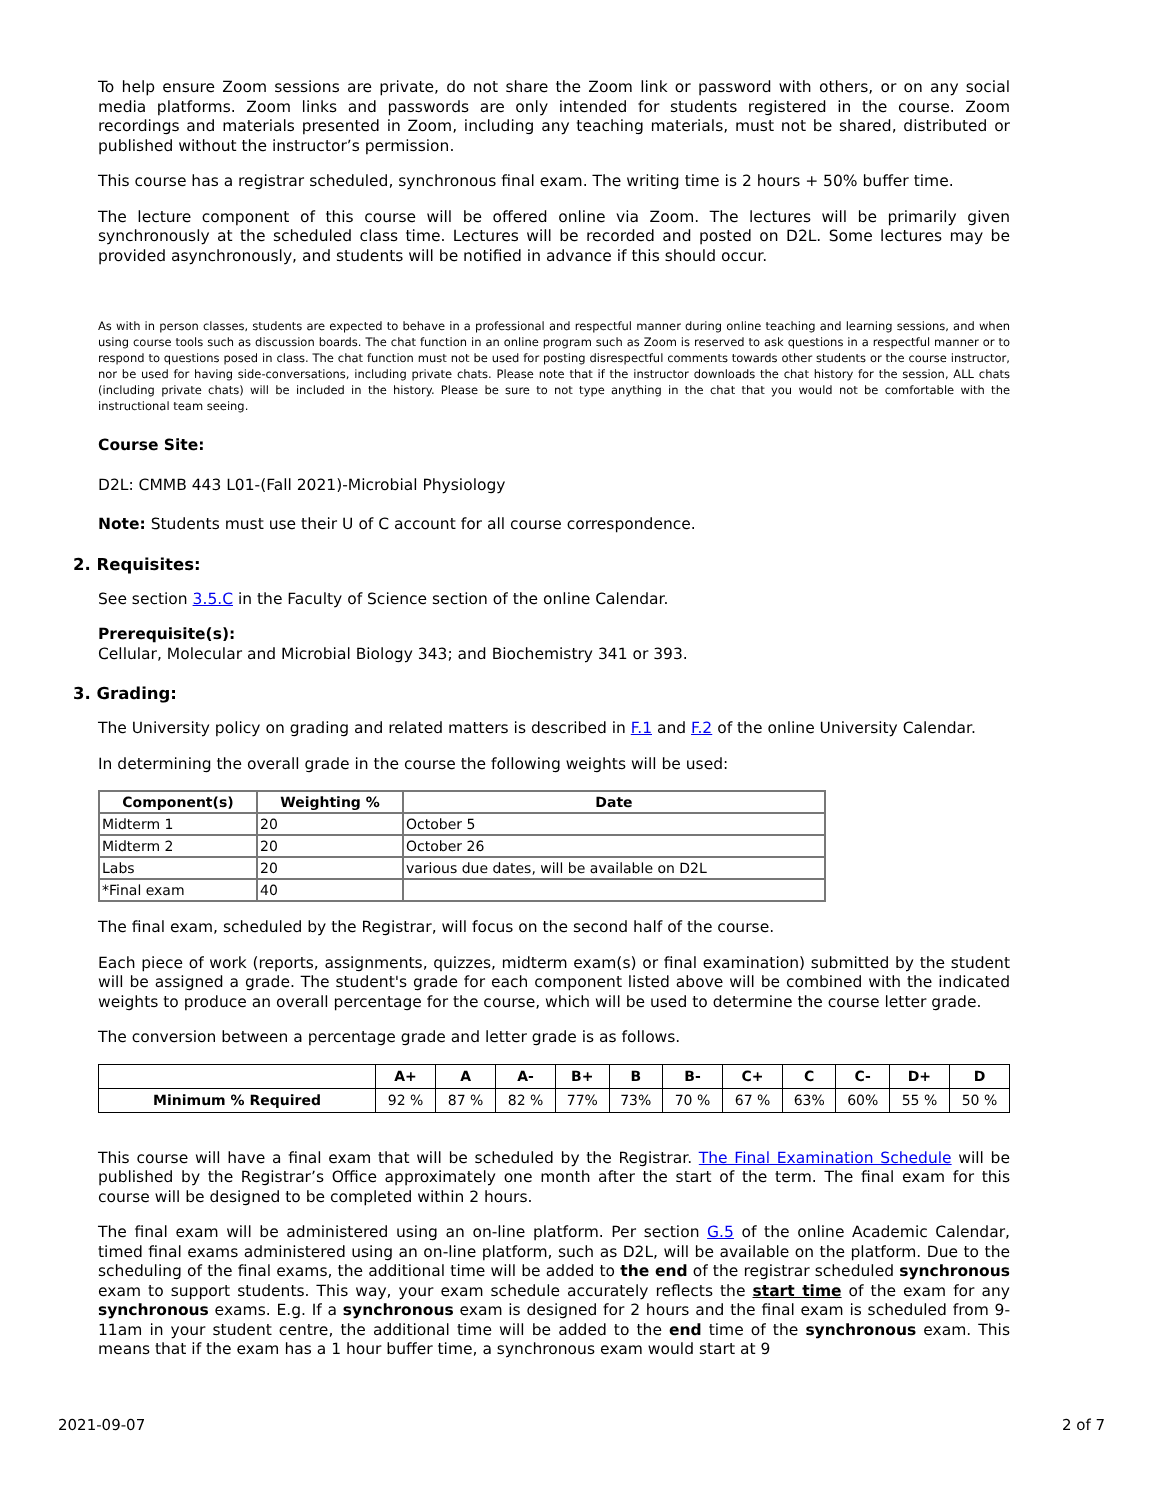To help ensure Zoom sessions are private, do not share the Zoom link or password with others, or on any social media platforms. Zoom links and passwords are only intended for students registered in the course. Zoom recordings and materials presented in Zoom, including any teaching materials, must not be shared, distributed or published without the instructor’s permission.
This course has a registrar scheduled, synchronous final exam. The writing time is 2 hours + 50% buffer time.
The lecture component of this course will be offered online via Zoom. The lectures will be primarily given synchronously at the scheduled class time. Lectures will be recorded and posted on D2L. Some lectures may be provided asynchronously, and students will be notified in advance if this should occur.
As with in person classes, students are expected to behave in a professional and respectful manner during online teaching and learning sessions, and when using course tools such as discussion boards. The chat function in an online program such as Zoom is reserved to ask questions in a respectful manner or to respond to questions posed in class. The chat function must not be used for posting disrespectful comments towards other students or the course instructor, nor be used for having side-conversations, including private chats. Please note that if the instructor downloads the chat history for the session, ALL chats (including private chats) will be included in the history. Please be sure to not type anything in the chat that you would not be comfortable with the instructional team seeing.
Course Site:
D2L: CMMB 443 L01-(Fall 2021)-Microbial Physiology
Note: Students must use their U of C account for all course correspondence.
2. Requisites:
See section 3.5.C in the Faculty of Science section of the online Calendar.
Prerequisite(s):
Cellular, Molecular and Microbial Biology 343; and Biochemistry 341 or 393.
3. Grading:
The University policy on grading and related matters is described in F.1 and F.2 of the online University Calendar.
In determining the overall grade in the course the following weights will be used:
| Component(s) | Weighting % | Date |
| --- | --- | --- |
| Midterm 1 | 20 | October 5 |
| Midterm 2 | 20 | October 26 |
| Labs | 20 | various due dates, will be available on D2L |
| *Final exam | 40 | |
The final exam, scheduled by the Registrar, will focus on the second half of the course.
Each piece of work (reports, assignments, quizzes, midterm exam(s) or final examination) submitted by the student will be assigned a grade. The student's grade for each component listed above will be combined with the indicated weights to produce an overall percentage for the course, which will be used to determine the course letter grade.
The conversion between a percentage grade and letter grade is as follows.
| | A+ | A | A- | B+ | B | B- | C+ | C | C- | D+ | D |
| --- | --- | --- | --- | --- | --- | --- | --- | --- | --- | --- | --- |
| Minimum % Required | 92 % | 87 % | 82 % | 77% | 73% | 70 % | 67 % | 63% | 60% | 55 % | 50 % |
This course will have a final exam that will be scheduled by the Registrar. The Final Examination Schedule will be published by the Registrar’s Office approximately one month after the start of the term. The final exam for this course will be designed to be completed within 2 hours.
The final exam will be administered using an on-line platform. Per section G.5 of the online Academic Calendar, timed final exams administered using an on-line platform, such as D2L, will be available on the platform. Due to the scheduling of the final exams, the additional time will be added to the end of the registrar scheduled synchronous exam to support students. This way, your exam schedule accurately reflects the start time of the exam for any synchronous exams. E.g. If a synchronous exam is designed for 2 hours and the final exam is scheduled from 9-11am in your student centre, the additional time will be added to the end time of the synchronous exam. This means that if the exam has a 1 hour buffer time, a synchronous exam would start at 9
2021-09-07 2 of 7